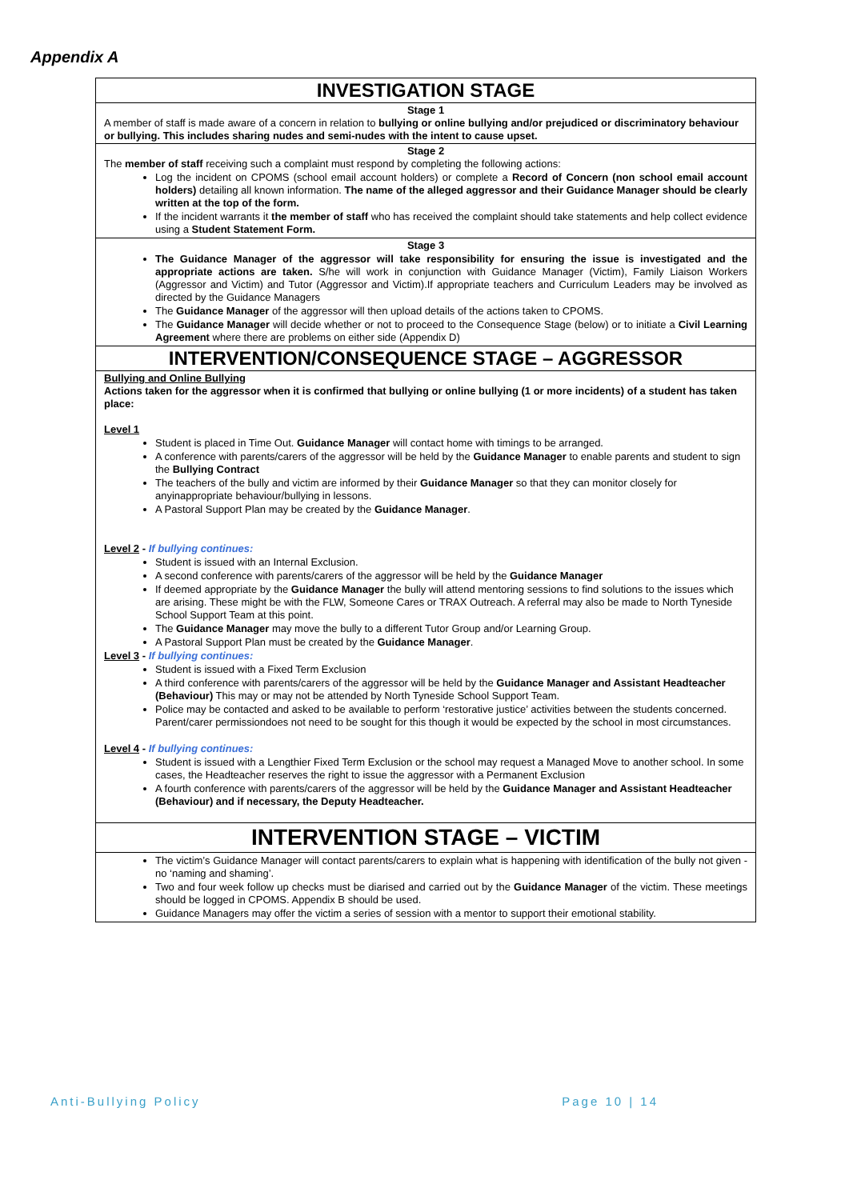Appendix A
| INVESTIGATION STAGE |
| Stage 1 A member of staff is made aware of a concern in relation to bullying or online bullying and/or prejudiced or discriminatory behaviour or bullying. This includes sharing nudes and semi-nudes with the intent to cause upset. |
| Stage 2 The member of staff receiving such a complaint must respond by completing the following actions: Log the incident on CPOMS (school email account holders) or complete a Record of Concern (non school email account holders) detailing all known information. The name of the alleged aggressor and their Guidance Manager should be clearly written at the top of the form. If the incident warrants it the member of staff who has received the complaint should take statements and help collect evidence using a Student Statement Form. |
| Stage 3 The Guidance Manager of the aggressor will take responsibility for ensuring the issue is investigated and the appropriate actions are taken. S/he will work in conjunction with Guidance Manager (Victim), Family Liaison Workers (Aggressor and Victim) and Tutor (Aggressor and Victim).If appropriate teachers and Curriculum Leaders may be involved as directed by the Guidance Managers The Guidance Manager of the aggressor will then upload details of the actions taken to CPOMS. The Guidance Manager will decide whether or not to proceed to the Consequence Stage (below) or to initiate a Civil Learning Agreement where there are problems on either side (Appendix D) |
| INTERVENTION/CONSEQUENCE STAGE – AGGRESSOR |
| Bullying and Online Bullying Actions taken for the aggressor when it is confirmed that bullying or online bullying (1 or more incidents) of a student has taken place: Level 1 Student is placed in Time Out. Guidance Manager will contact home with timings to be arranged. A conference with parents/carers of the aggressor will be held by the Guidance Manager to enable parents and student to sign the Bullying Contract The teachers of the bully and victim are informed by their Guidance Manager so that they can monitor closely for anyinappropriate behaviour/bullying in lessons. A Pastoral Support Plan may be created by the Guidance Manager . Level 2 - If bullying continues: Student is issued with an Internal Exclusion. A second conference with parents/carers of the aggressor will be held by the Guidance Manager If deemed appropriate by the Guidance Manager the bully will attend mentoring sessions to find solutions to the issues which are arising. These might be with the FLW, Someone Cares or TRAX Outreach. A referral may also be made to North Tyneside School Support Team at this point. The Guidance Manager may move the bully to a different Tutor Group and/or Learning Group. A Pastoral Support Plan must be created by the Guidance Manager . Level 3 - If bullying continues: Student is issued with a Fixed Term Exclusion A third conference with parents/carers of the aggressor will be held by the Guidance Manager and Assistant Headteacher (Behaviour) This may or may not be attended by North Tyneside School Support Team. Police may be contacted and asked to be available to perform ‘restorative justice’ activities between the students concerned. Parent/carer permissiondoes not need to be sought for this though it would be expected by the school in most circumstances. Level 4 - If bullying continues: Student is issued with a Lengthier Fixed Term Exclusion or the school may request a Managed Move to another school. In some cases, the Headteacher reserves the right to issue the aggressor with a Permanent Exclusion A fourth conference with parents/carers of the aggressor will be held by the Guidance Manager and Assistant Headteacher (Behaviour) and if necessary, the Deputy Headteacher. |
| INTERVENTION STAGE – VICTIM |
| The victim’s Guidance Manager will contact parents/carers to explain what is happening with identification of the bully not given - no ‘naming and shaming’. Two and four week follow up checks must be diarised and carried out by the Guidance Manager of the victim. These meetings should be logged in CPOMS. Appendix B should be used. Guidance Managers may offer the victim a series of session with a mentor to support their emotional stability. |
Anti-Bullying Policy Page 10 | 14